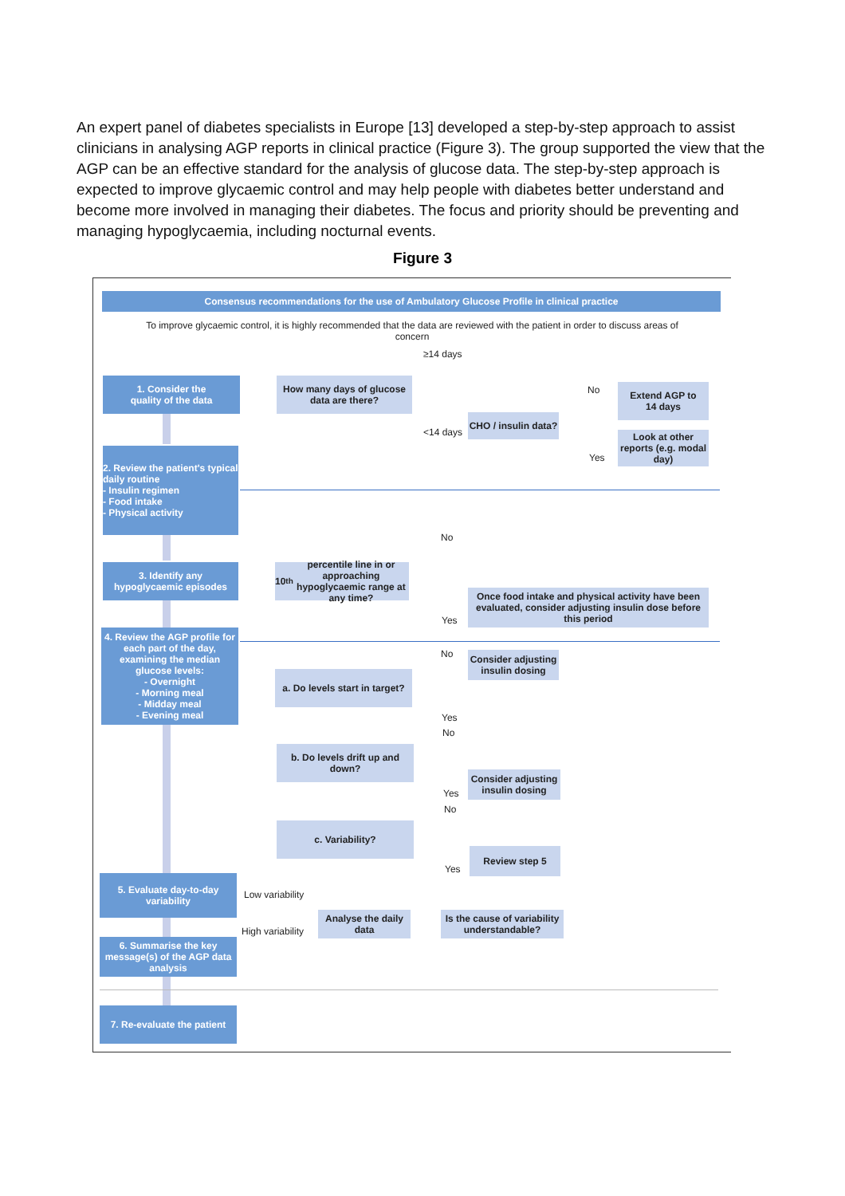An expert panel of diabetes specialists in Europe [13] developed a step-by-step approach to assist clinicians in analysing AGP reports in clinical practice (Figure 3). The group supported the view that the AGP can be an effective standard for the analysis of glucose data. The step-by-step approach is expected to improve glycaemic control and may help people with diabetes better understand and become more involved in managing their diabetes. The focus and priority should be preventing and managing hypoglycaemia, including nocturnal events.
Figure 3
Consensus recommendations for the use of Ambulatory Glucose Profile in clinical practice
To improve glycaemic control, it is highly recommended that the data are reviewed with the patient in order to discuss areas of concern
1. Consider the
quality of the data
How many days of glucose data are there?
≥14 days
<14 days
CHO / insulin data?
No
Yes
Extend AGP to
14 days
Look at other reports (e.g. modal day)
2. Review the patient's typical daily routine
- Insulin regimen
- Food intake
- Physical activity
No
3. Identify any hypoglycaemic episodes
10<sup>th</sup> percentile line in or approaching hypoglycaemic range at any time?
Once food intake and physical activity have been evaluated, consider adjusting insulin dose before this period
Yes
4. Review the AGP profile for each part of the day, examining the median glucose levels:
- Overnight
- Morning meal
- Midday meal
- Evening meal
No
Consider adjusting insulin dosing
a. Do levels start in target?
Yes
No
b. Do levels drift up and down?
Consider adjusting insulin dosing
Yes
No
c. Variability?
Review step 5
Yes
5. Evaluate day-to-day variability
Low variability
High variability
Analyse the daily data
Is the cause of variability understandable?
6. Summarise the key message(s) of the AGP data analysis
7. Re-evaluate the patient